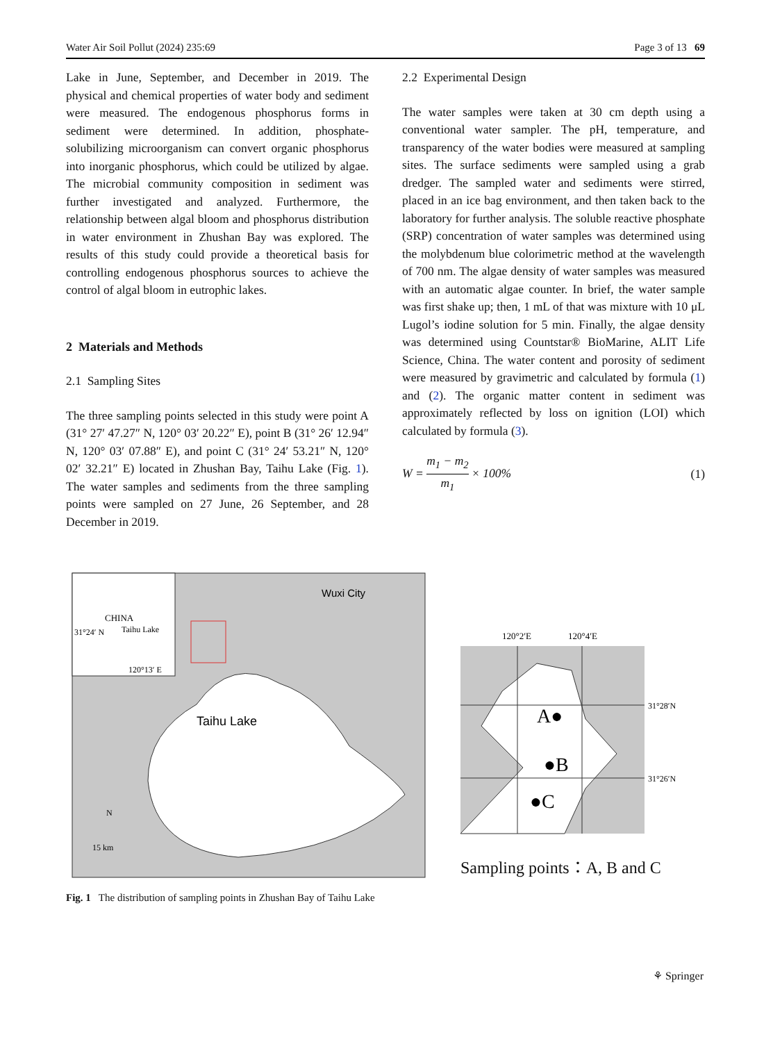Water Air Soil Pollut (2024) 235:69 Page 3 of 13 69
Lake in June, September, and December in 2019. The physical and chemical properties of water body and sediment were measured. The endogenous phosphorus forms in sediment were determined. In addition, phosphate-solubilizing microorganism can convert organic phosphorus into inorganic phosphorus, which could be utilized by algae. The microbial community composition in sediment was further investigated and analyzed. Furthermore, the relationship between algal bloom and phosphorus distribution in water environment in Zhushan Bay was explored. The results of this study could provide a theoretical basis for controlling endogenous phosphorus sources to achieve the control of algal bloom in eutrophic lakes.
2 Materials and Methods
2.1 Sampling Sites
The three sampling points selected in this study were point A (31° 27′ 47.27″ N, 120° 03′ 20.22″ E), point B (31° 26′ 12.94″ N, 120° 03′ 07.88″ E), and point C (31° 24′ 53.21″ N, 120° 02′ 32.21″ E) located in Zhushan Bay, Taihu Lake (Fig. 1). The water samples and sediments from the three sampling points were sampled on 27 June, 26 September, and 28 December in 2019.
2.2 Experimental Design
The water samples were taken at 30 cm depth using a conventional water sampler. The pH, temperature, and transparency of the water bodies were measured at sampling sites. The surface sediments were sampled using a grab dredger. The sampled water and sediments were stirred, placed in an ice bag environment, and then taken back to the laboratory for further analysis. The soluble reactive phosphate (SRP) concentration of water samples was determined using the molybdenum blue colorimetric method at the wavelength of 700 nm. The algae density of water samples was measured with an automatic algae counter. In brief, the water sample was first shake up; then, 1 mL of that was mixture with 10 μL Lugol’s iodine solution for 5 min. Finally, the algae density was determined using Countstar® BioMarine, ALIT Life Science, China. The water content and porosity of sediment were measured by gravimetric and calculated by formula (1) and (2). The organic matter content in sediment was approximately reflected by loss on ignition (LOI) which calculated by formula (3).
W = m<sub>1</sub> − m<sub>2</sub> m<sub>1</sub> × 100% (1)
CHINA
Taihu Lake
31°24′ N
120°13′ E
Wuxi City
Taihu Lake
N
15 km
120°2′E
120°4′E
31°28′N
31°26′N
A●
●B
●C
Sampling points：A, B and C
Fig. 1 The distribution of sampling points in Zhushan Bay of Taihu Lake
⚘ Springer